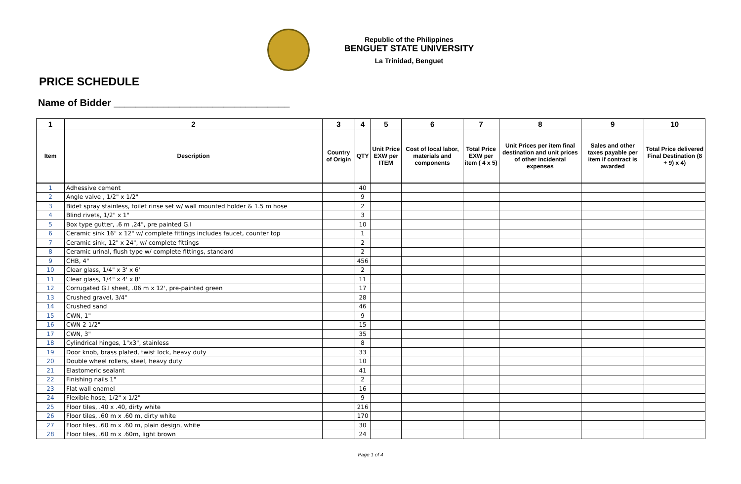Republic of the Philippines
BENGUET STATE UNIVERSITY
La Trinidad, Benguet
PRICE SCHEDULE
Name of Bidder ________________________________
| 1 | 2 | 3 | 4 | 5 | 6 | 7 | 8 | 9 | 10 |
| --- | --- | --- | --- | --- | --- | --- | --- | --- | --- |
| Item | Description | Country of Origin | QTY | Unit Price EXW per ITEM | Cost of local labor, materials and components | Total Price EXW per item ( 4 x 5) | Unit Prices per item final destination and unit prices of other incidental expenses | Sales and other taxes payable per item if contract is awarded | Total Price delivered Final Destination (8 + 9) x 4) |
| 1 | Adhessive cement | | 40 | | | | | | |
| 2 | Angle valve , 1/2" x 1/2" | | 9 | | | | | | |
| 3 | Bidet spray stainless, toilet rinse set w/ wall mounted holder & 1.5 m hose | | 2 | | | | | | |
| 4 | Blind rivets, 1/2" x 1" | | 3 | | | | | | |
| 5 | Box type gutter, .6 m ,24", pre painted G.I | | 10 | | | | | | |
| 6 | Ceramic sink 16" x 12" w/ complete fittings includes faucet, counter top | | 1 | | | | | | |
| 7 | Ceramic sink, 12" x 24", w/ complete fittings | | 2 | | | | | | |
| 8 | Ceramic urinal, flush type w/ complete fittings, standard | | 2 | | | | | | |
| 9 | CHB, 4" | | 456 | | | | | | |
| 10 | Clear glass, 1/4" x 3' x 6' | | 2 | | | | | | |
| 11 | Clear glass, 1/4" x 4' x 8' | | 11 | | | | | | |
| 12 | Corrugated G.I sheet, .06 m x 12', pre-painted green | | 17 | | | | | | |
| 13 | Crushed gravel, 3/4" | | 28 | | | | | | |
| 14 | Crushed sand | | 46 | | | | | | |
| 15 | CWN, 1" | | 9 | | | | | | |
| 16 | CWN 2 1/2" | | 15 | | | | | | |
| 17 | CWN, 3" | | 35 | | | | | | |
| 18 | Cylindrical hinges, 1"x3", stainless | | 8 | | | | | | |
| 19 | Door knob, brass plated, twist lock, heavy duty | | 33 | | | | | | |
| 20 | Double wheel rollers, steel, heavy duty | | 10 | | | | | | |
| 21 | Elastomeric sealant | | 41 | | | | | | |
| 22 | Finishing nails 1" | | 2 | | | | | | |
| 23 | Flat wall enamel | | 16 | | | | | | |
| 24 | Flexible hose, 1/2" x 1/2" | | 9 | | | | | | |
| 25 | Floor tiles, .40 x .40, dirty white | | 216 | | | | | | |
| 26 | Floor tiles, .60 m x .60 m, dirty white | | 170 | | | | | | |
| 27 | Floor tiles, .60 m x .60 m, plain design, white | | 30 | | | | | | |
| 28 | Floor tiles, .60 m x .60m, light brown | | 24 | | | | | | |
Page 1 of 4